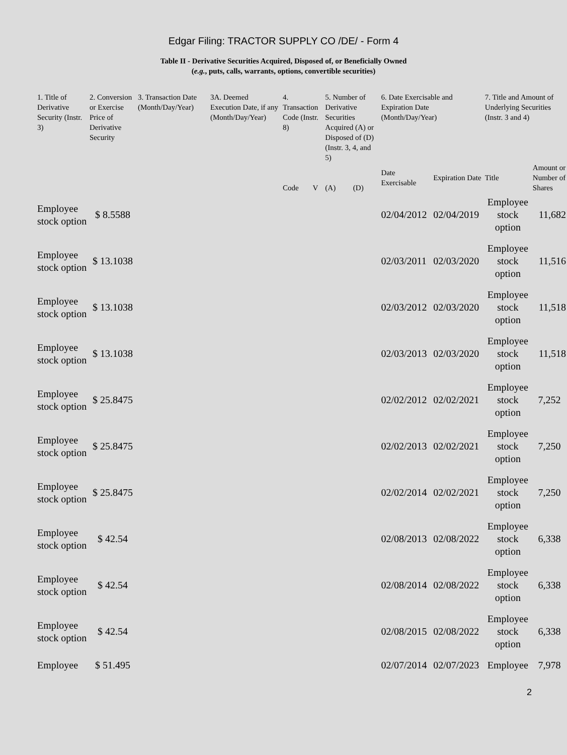Edgar Filing: TRACTOR SUPPLY CO /DE/ - Form 4
Table II - Derivative Securities Acquired, Disposed of, or Beneficially Owned
(e.g., puts, calls, warrants, options, convertible securities)
| 1. Title of Derivative Security (Instr. 3) | 2. Conversion or Exercise Price of Derivative Security | 3. Transaction Date (Month/Day/Year) | 3A. Deemed Execution Date, if any (Month/Day/Year) | 4. Transaction Code (Instr. 8) | | 5. Number of Derivative Securities Acquired (A) or Disposed of (D) (Instr. 3, 4, and 5) | | 6. Date Exercisable and Expiration Date (Month/Day/Year) | | 7. Title and Amount of Underlying Securities (Instr. 3 and 4) | |
| --- | --- | --- | --- | --- | --- | --- | --- | --- | --- | --- | --- |
| | | | | Code | V | (A) | (D) | Date Exercisable | Expiration Date | Title | Amount or Number of Shares |
| Employee stock option | $ 8.5588 | | | | | | | 02/04/2012 | 02/04/2019 | Employee stock option | 11,682 |
| Employee stock option | $ 13.1038 | | | | | | | 02/03/2011 | 02/03/2020 | Employee stock option | 11,516 |
| Employee stock option | $ 13.1038 | | | | | | | 02/03/2012 | 02/03/2020 | Employee stock option | 11,518 |
| Employee stock option | $ 13.1038 | | | | | | | 02/03/2013 | 02/03/2020 | Employee stock option | 11,518 |
| Employee stock option | $ 25.8475 | | | | | | | 02/02/2012 | 02/02/2021 | Employee stock option | 7,252 |
| Employee stock option | $ 25.8475 | | | | | | | 02/02/2013 | 02/02/2021 | Employee stock option | 7,250 |
| Employee stock option | $ 25.8475 | | | | | | | 02/02/2014 | 02/02/2021 | Employee stock option | 7,250 |
| Employee stock option | $ 42.54 | | | | | | | 02/08/2013 | 02/08/2022 | Employee stock option | 6,338 |
| Employee stock option | $ 42.54 | | | | | | | 02/08/2014 | 02/08/2022 | Employee stock option | 6,338 |
| Employee stock option | $ 42.54 | | | | | | | 02/08/2015 | 02/08/2022 | Employee stock option | 6,338 |
| Employee | $ 51.495 | | | | | | | 02/07/2014 | 02/07/2023 | Employee | 7,978 |
2